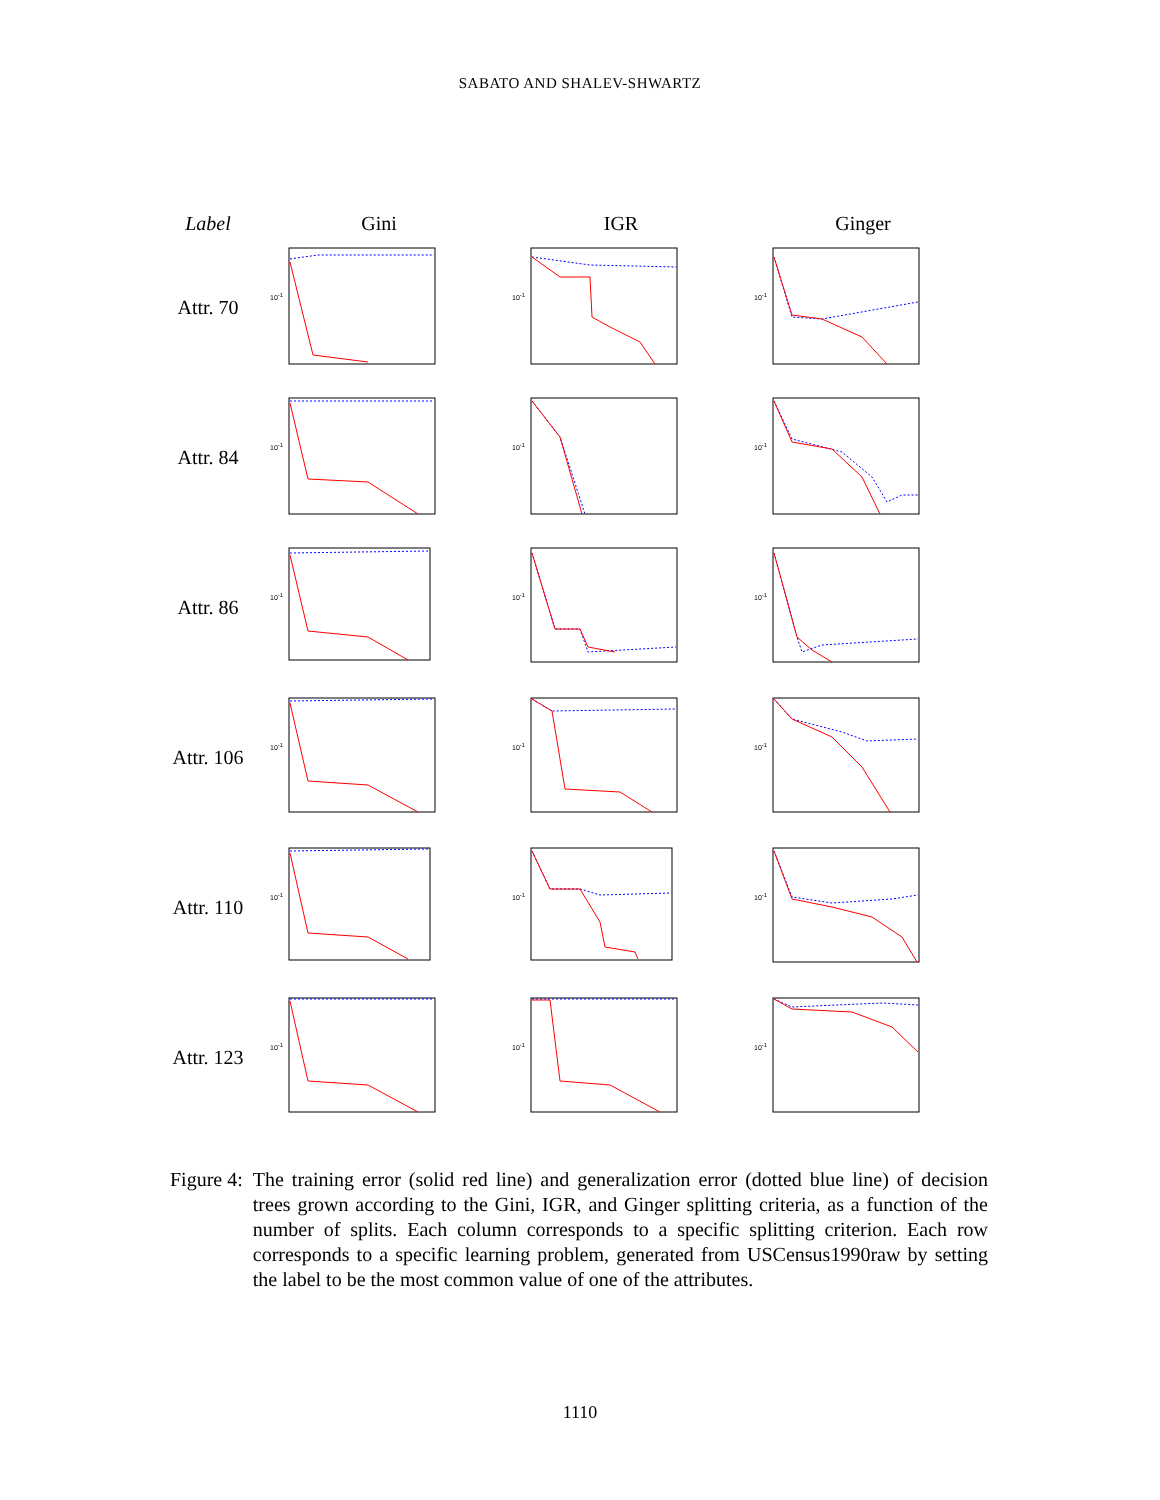SABATO AND SHALEV-SHWARTZ
Label
Gini
IGR
Ginger
Attr. 70
10<sup>-1</sup>
10<sup>-1</sup>
10<sup>-1</sup>
Attr. 84
10<sup>-1</sup>
10<sup>-1</sup>
10<sup>-1</sup>
Attr. 86
10<sup>-1</sup>
10<sup>-1</sup>
10<sup>-1</sup>
Attr. 106
10<sup>-1</sup>
10<sup>-1</sup>
10<sup>-1</sup>
Attr. 110
10<sup>-1</sup>
10<sup>-1</sup>
10<sup>-1</sup>
Attr. 123
10<sup>-1</sup>
10<sup>-1</sup>
10<sup>-1</sup>
Figure 4: The training error (solid red line) and generalization error (dotted blue line) of decision trees grown according to the Gini, IGR, and Ginger splitting criteria, as a function of the number of splits. Each column corresponds to a specific splitting criterion. Each row corresponds to a specific learning problem, generated from USCensus1990raw by setting the label to be the most common value of one of the attributes.
1110